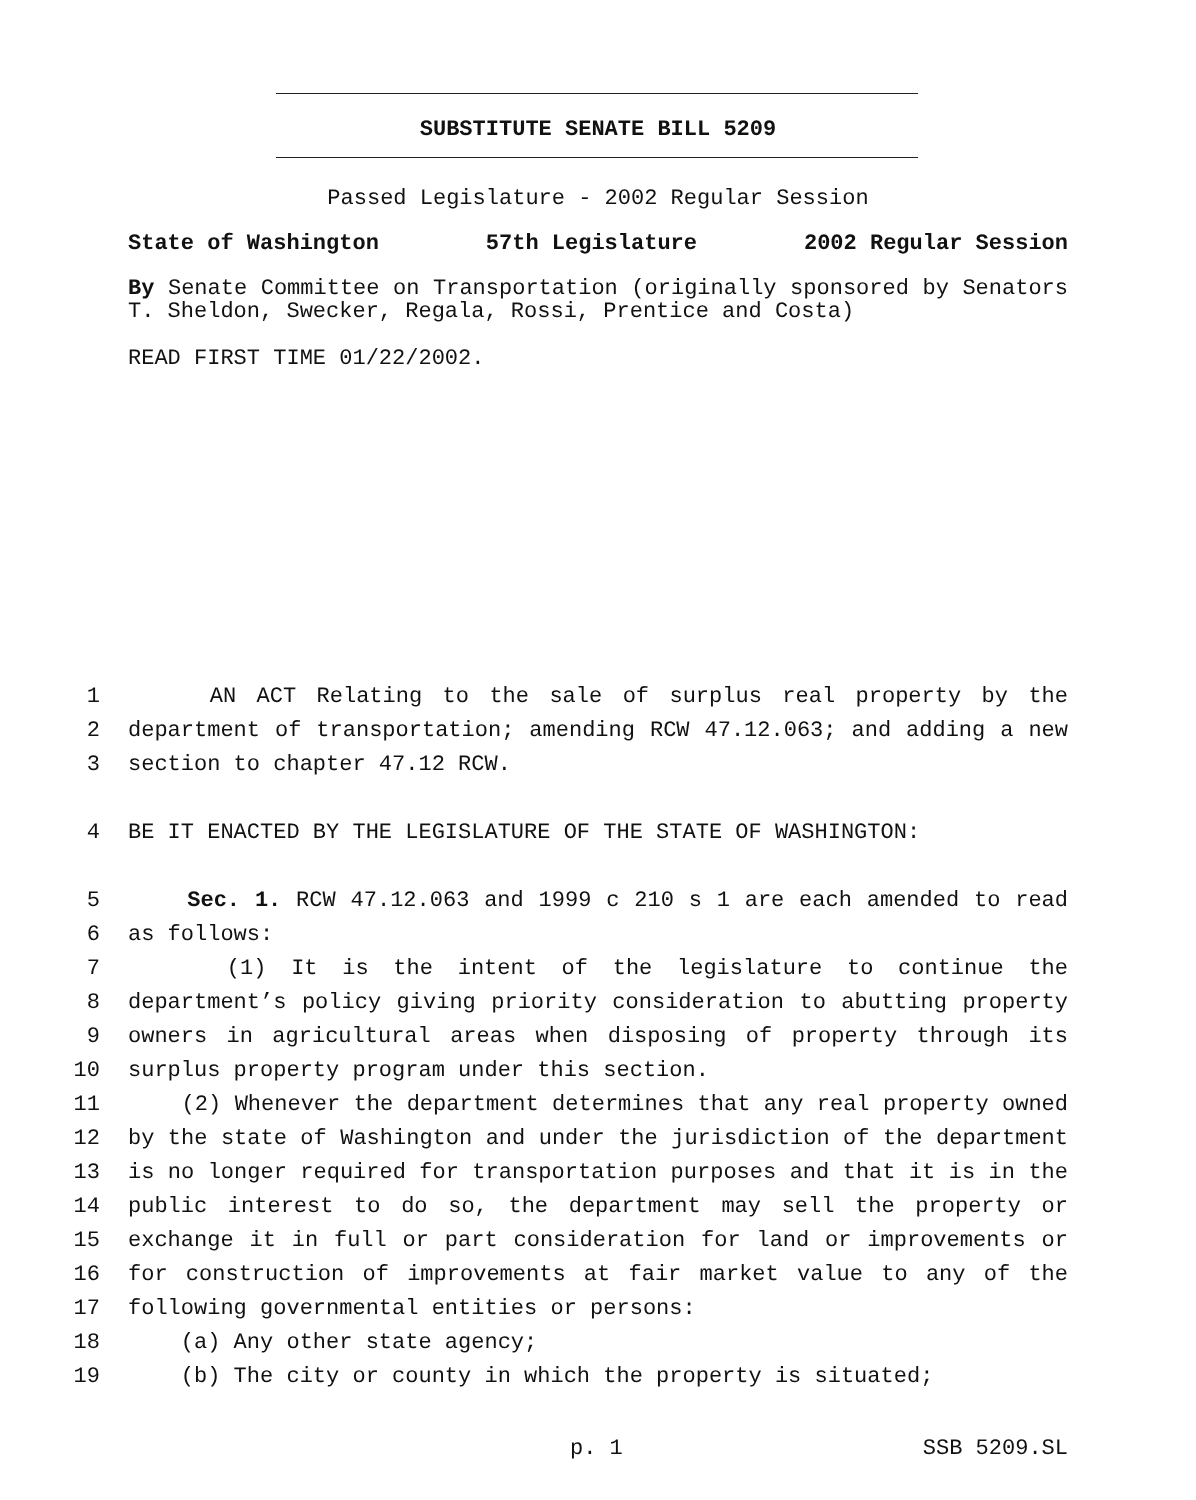SUBSTITUTE SENATE BILL 5209
Passed Legislature - 2002 Regular Session
State of Washington 57th Legislature 2002 Regular Session
By Senate Committee on Transportation (originally sponsored by Senators T. Sheldon, Swecker, Regala, Rossi, Prentice and Costa)
READ FIRST TIME 01/22/2002.
1 AN ACT Relating to the sale of surplus real property by the
2 department of transportation; amending RCW 47.12.063; and adding a new
3 section to chapter 47.12 RCW.
4 BE IT ENACTED BY THE LEGISLATURE OF THE STATE OF WASHINGTON:
5 Sec. 1. RCW 47.12.063 and 1999 c 210 s 1 are each amended to read
6 as follows:
7 (1) It is the intent of the legislature to continue the
8 department’s policy giving priority consideration to abutting property
9 owners in agricultural areas when disposing of property through its
10 surplus property program under this section.
11 (2) Whenever the department determines that any real property owned
12 by the state of Washington and under the jurisdiction of the department
13 is no longer required for transportation purposes and that it is in the
14 public interest to do so, the department may sell the property or
15 exchange it in full or part consideration for land or improvements or
16 for construction of improvements at fair market value to any of the
17 following governmental entities or persons:
18 (a) Any other state agency;
19 (b) The city or county in which the property is situated;
p. 1 SSB 5209.SL